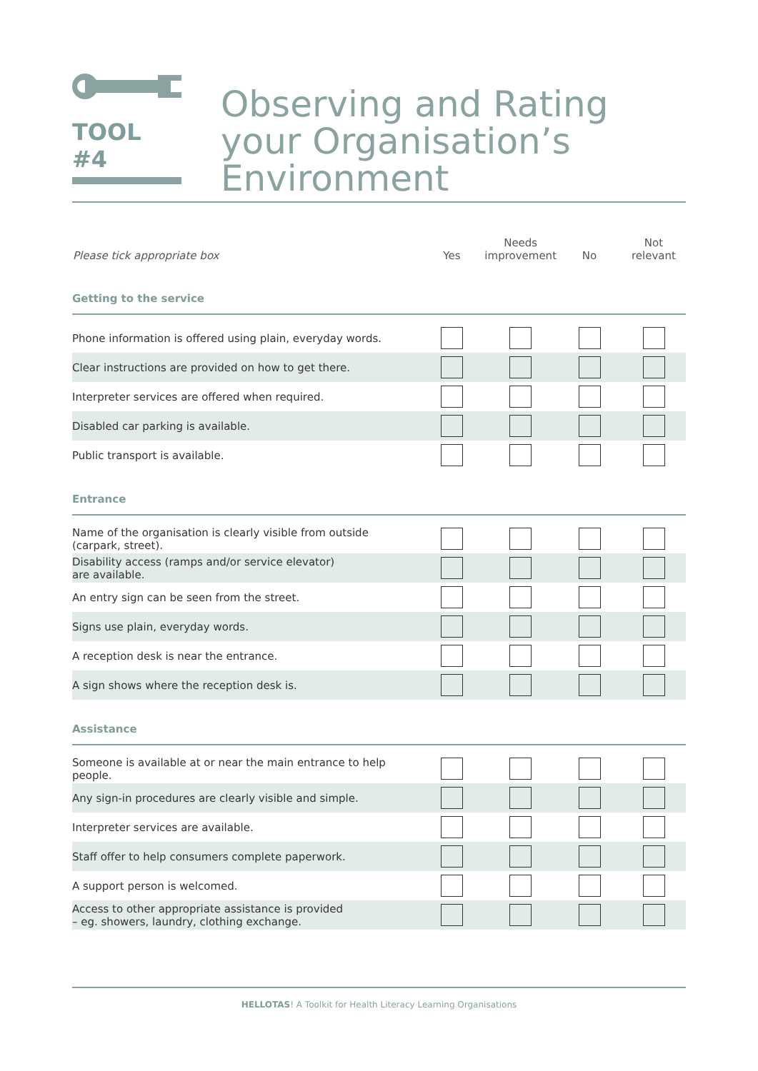TOOL #4
Observing and Rating your Organisation’s Environment
| Please tick appropriate box | Yes | Needs improvement | No | Not relevant |
| --- | --- | --- | --- | --- |
| Getting to the service | | | | |
| Phone information is offered using plain, everyday words. | | | | |
| Clear instructions are provided on how to get there. | | | | |
| Interpreter services are offered when required. | | | | |
| Disabled car parking is available. | | | | |
| Public transport is available. | | | | |
| Entrance | | | | |
| Name of the organisation is clearly visible from outside (carpark, street). | | | | |
| Disability access (ramps and/or service elevator) are available. | | | | |
| An entry sign can be seen from the street. | | | | |
| Signs use plain, everyday words. | | | | |
| A reception desk is near the entrance. | | | | |
| A sign shows where the reception desk is. | | | | |
| Assistance | | | | |
| Someone is available at or near the main entrance to help people. | | | | |
| Any sign-in procedures are clearly visible and simple. | | | | |
| Interpreter services are available. | | | | |
| Staff offer to help consumers complete paperwork. | | | | |
| A support person is welcomed. | | | | |
| Access to other appropriate assistance is provided – eg. showers, laundry, clothing exchange. | | | | |
HELLOTAS! A Toolkit for Health Literacy Learning Organisations